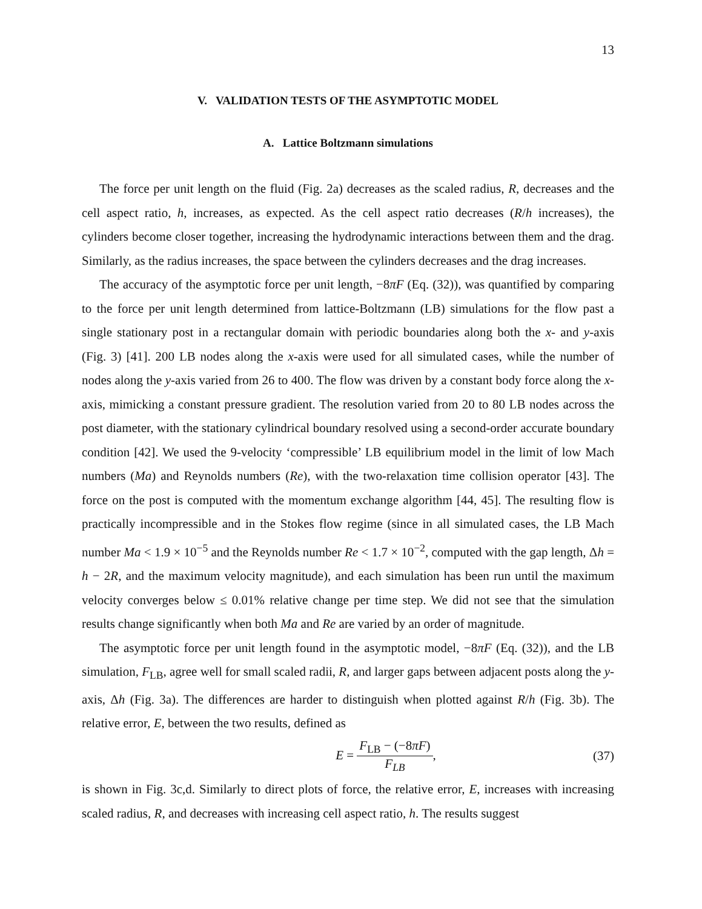13
V. VALIDATION TESTS OF THE ASYMPTOTIC MODEL
A. Lattice Boltzmann simulations
The force per unit length on the fluid (Fig. 2a) decreases as the scaled radius, R, decreases and the cell aspect ratio, h, increases, as expected. As the cell aspect ratio decreases (R/h increases), the cylinders become closer together, increasing the hydrodynamic interactions between them and the drag. Similarly, as the radius increases, the space between the cylinders decreases and the drag increases.
The accuracy of the asymptotic force per unit length, −8πF (Eq. (32)), was quantified by comparing to the force per unit length determined from lattice-Boltzmann (LB) simulations for the flow past a single stationary post in a rectangular domain with periodic boundaries along both the x- and y-axis (Fig. 3) [41]. 200 LB nodes along the x-axis were used for all simulated cases, while the number of nodes along the y-axis varied from 26 to 400. The flow was driven by a constant body force along the x-axis, mimicking a constant pressure gradient. The resolution varied from 20 to 80 LB nodes across the post diameter, with the stationary cylindrical boundary resolved using a second-order accurate boundary condition [42]. We used the 9-velocity ‘compressible’ LB equilibrium model in the limit of low Mach numbers (Ma) and Reynolds numbers (Re), with the two-relaxation time collision operator [43]. The force on the post is computed with the momentum exchange algorithm [44, 45]. The resulting flow is practically incompressible and in the Stokes flow regime (since in all simulated cases, the LB Mach number Ma < 1.9 × 10<sup>−5</sup> and the Reynolds number Re < 1.7 × 10<sup>−2</sup>, computed with the gap length, Δh = h − 2R, and the maximum velocity magnitude), and each simulation has been run until the maximum velocity converges below ≤ 0.01% relative change per time step. We did not see that the simulation results change significantly when both Ma and Re are varied by an order of magnitude.
The asymptotic force per unit length found in the asymptotic model, −8πF (Eq. (32)), and the LB simulation, F<sub>LB</sub>, agree well for small scaled radii, R, and larger gaps between adjacent posts along the y-axis, Δh (Fig. 3a). The differences are harder to distinguish when plotted against R/h (Fig. 3b). The relative error, E, between the two results, defined as
E = F<sub>LB</sub> − (−8πF) F<sub>LB</sub>, (37)
is shown in Fig. 3c,d. Similarly to direct plots of force, the relative error, E, increases with increasing scaled radius, R, and decreases with increasing cell aspect ratio, h. The results suggest